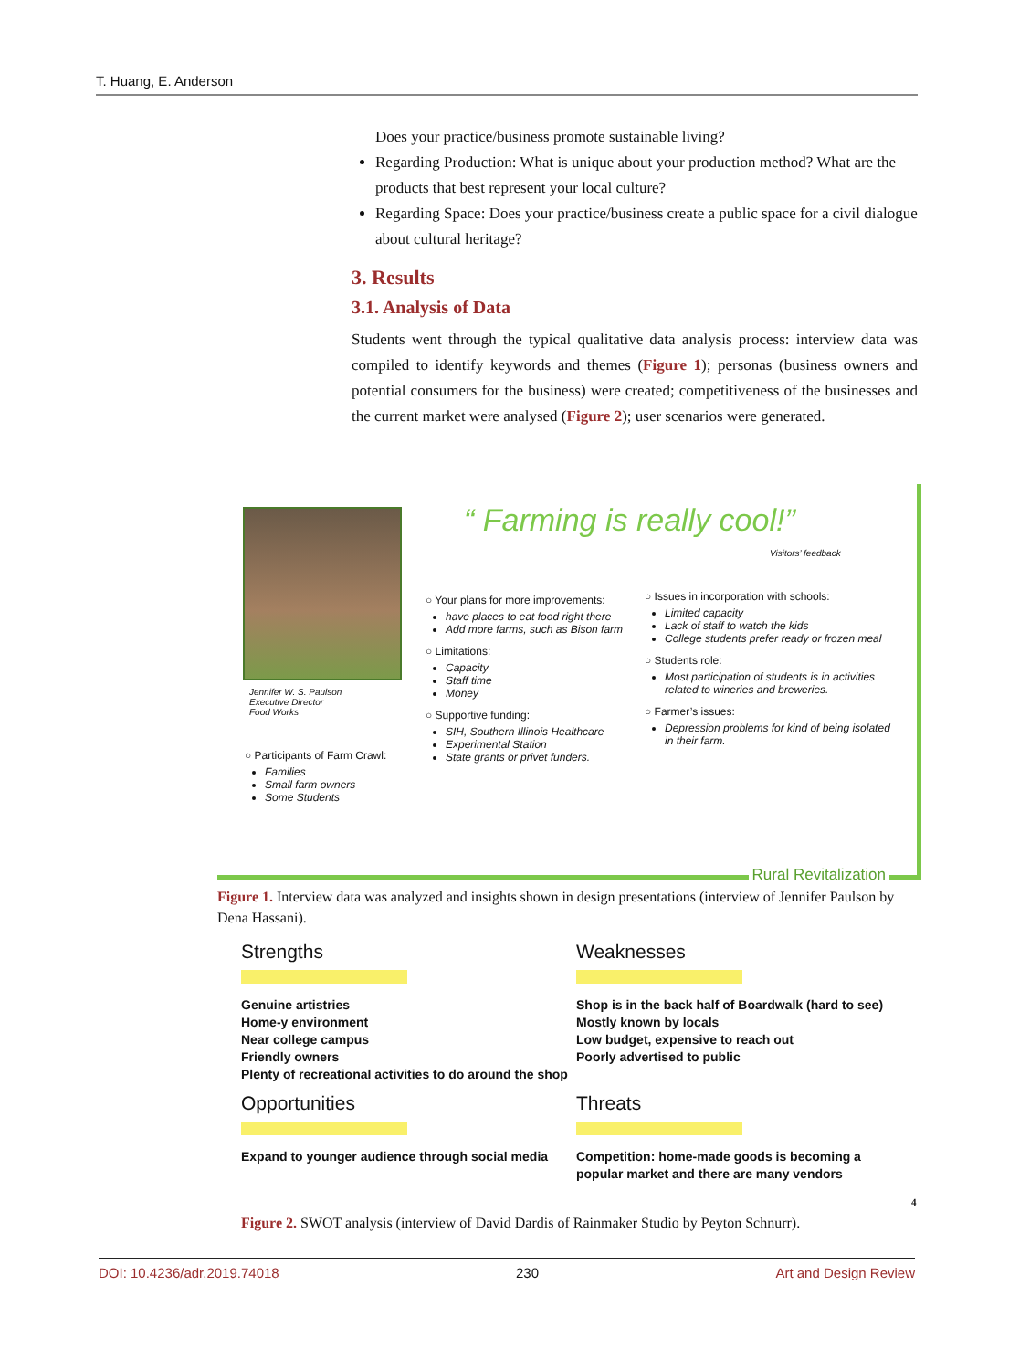T. Huang, E. Anderson
Does your practice/business promote sustainable living?
Regarding Production: What is unique about your production method? What are the products that best represent your local culture?
Regarding Space: Does your practice/business create a public space for a civil dialogue about cultural heritage?
3. Results
3.1. Analysis of Data
Students went through the typical qualitative data analysis process: interview data was compiled to identify keywords and themes (Figure 1); personas (business owners and potential consumers for the business) were created; competitiveness of the businesses and the current market were analysed (Figure 2); user scenarios were generated.
“ Farming is really cool!”
Visitors’ feedback
Jennifer W. S. Paulson
Executive Director
Food Works
○ Participants of Farm Crawl:
Families
Small farm owners
Some Students
○ Your plans for more improvements:
have places to eat food right there
Add more farms, such as Bison farm
○ Limitations:
Capacity
Staff time
Money
○ Supportive funding:
SIH, Southern Illinois Healthcare
Experimental Station
State grants or privet funders.
○ Issues in incorporation with schools:
Limited capacity
Lack of staff to watch the kids
College students prefer ready or frozen meal
○ Students role:
Most participation of students is in activities related to wineries and breweries.
○ Farmer’s issues:
Depression problems for kind of being isolated in their farm.
Rural Revitalization
Figure 1. Interview data was analyzed and insights shown in design presentations (interview of Jennifer Paulson by Dena Hassani).
Strengths
Genuine artistries
Home-y environment
Near college campus
Friendly owners
Plenty of recreational activities to do around the shop
Weaknesses
Shop is in the back half of Boardwalk (hard to see)
Mostly known by locals
Low budget, expensive to reach out
Poorly advertised to public
Opportunities
Expand to younger audience through social media
Threats
Competition: home-made goods is becoming a popular market and there are many vendors
4
Figure 2. SWOT analysis (interview of David Dardis of Rainmaker Studio by Peyton Schnurr).
DOI: 10.4236/adr.2019.74018 230 Art and Design Review